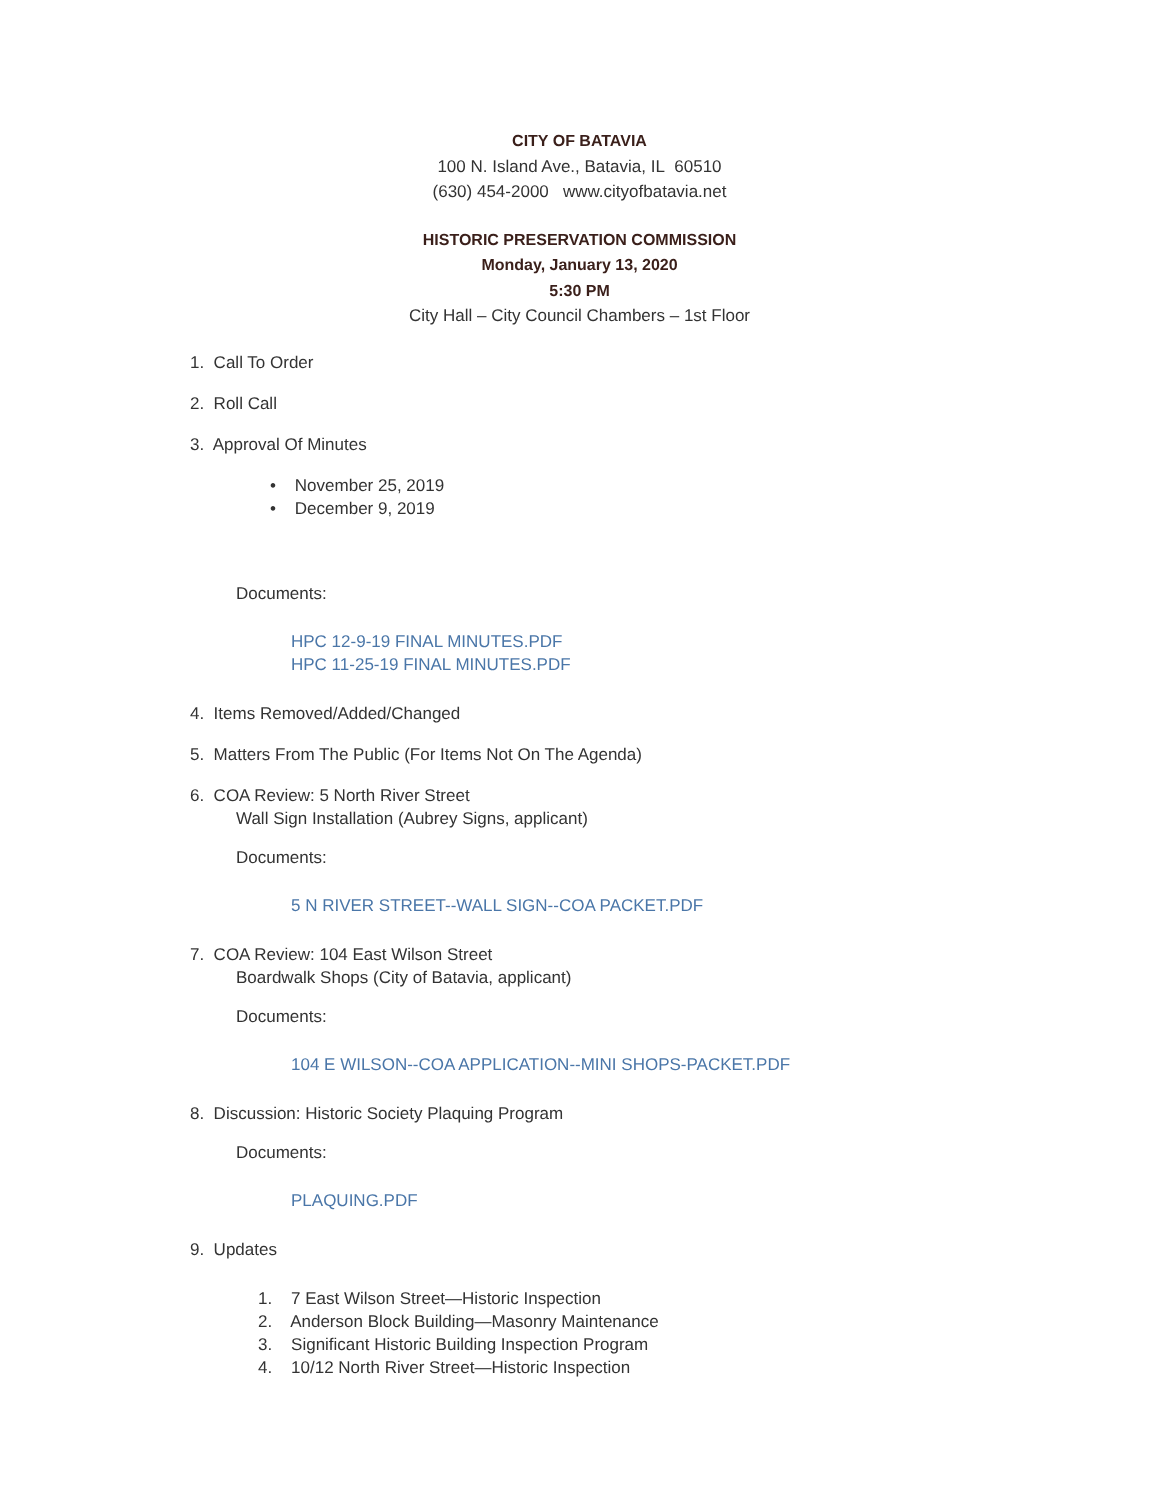CITY OF BATAVIA
100 N. Island Ave., Batavia, IL 60510
(630) 454-2000 www.cityofbatavia.net
HISTORIC PRESERVATION COMMISSION
Monday, January 13, 2020
5:30 PM
City Hall – City Council Chambers – 1st Floor
1. Call To Order
2. Roll Call
3. Approval Of Minutes
• November 25, 2019
• December 9, 2019
Documents:
HPC 12-9-19 FINAL MINUTES.PDF
HPC 11-25-19 FINAL MINUTES.PDF
4. Items Removed/Added/Changed
5. Matters From The Public (For Items Not On The Agenda)
6. COA Review: 5 North River Street
Wall Sign Installation (Aubrey Signs, applicant)
Documents:
5 N RIVER STREET--WALL SIGN--COA PACKET.PDF
7. COA Review: 104 East Wilson Street
Boardwalk Shops (City of Batavia, applicant)
Documents:
104 E WILSON--COA APPLICATION--MINI SHOPS-PACKET.PDF
8. Discussion: Historic Society Plaquing Program
Documents:
PLAQUING.PDF
9. Updates
1. 7 East Wilson Street—Historic Inspection
2. Anderson Block Building—Masonry Maintenance
3. Significant Historic Building Inspection Program
4. 10/12 North River Street—Historic Inspection